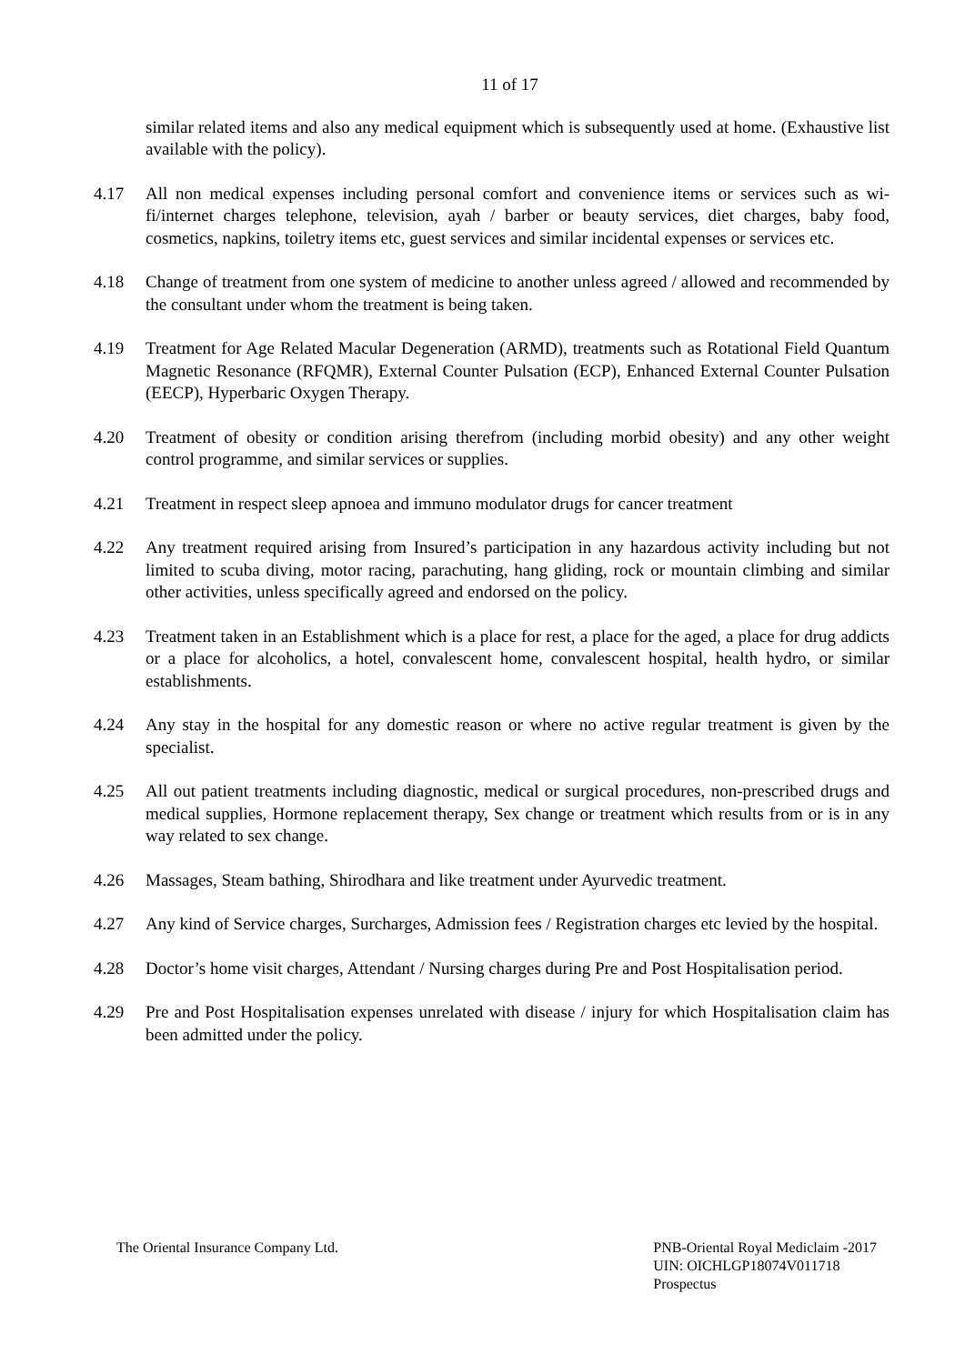11 of 17
similar related items and also any medical equipment which is subsequently used at home. (Exhaustive list available with the policy).
4.17 All non medical expenses including personal comfort and convenience items or services such as wi-fi/internet charges telephone, television, ayah / barber or beauty services, diet charges, baby food, cosmetics, napkins, toiletry items etc, guest services and similar incidental expenses or services etc.
4.18 Change of treatment from one system of medicine to another unless agreed / allowed and recommended by the consultant under whom the treatment is being taken.
4.19 Treatment for Age Related Macular Degeneration (ARMD), treatments such as Rotational Field Quantum Magnetic Resonance (RFQMR), External Counter Pulsation (ECP), Enhanced External Counter Pulsation (EECP), Hyperbaric Oxygen Therapy.
4.20 Treatment of obesity or condition arising therefrom (including morbid obesity) and any other weight control programme, and similar services or supplies.
4.21 Treatment in respect sleep apnoea and immuno modulator drugs for cancer treatment
4.22 Any treatment required arising from Insured’s participation in any hazardous activity including but not limited to scuba diving, motor racing, parachuting, hang gliding, rock or mountain climbing and similar other activities, unless specifically agreed and endorsed on the policy.
4.23 Treatment taken in an Establishment which is a place for rest, a place for the aged, a place for drug addicts or a place for alcoholics, a hotel, convalescent home, convalescent hospital, health hydro, or similar establishments.
4.24 Any stay in the hospital for any domestic reason or where no active regular treatment is given by the specialist.
4.25 All out patient treatments including diagnostic, medical or surgical procedures, non-prescribed drugs and medical supplies, Hormone replacement therapy, Sex change or treatment which results from or is in any way related to sex change.
4.26 Massages, Steam bathing, Shirodhara and like treatment under Ayurvedic treatment.
4.27 Any kind of Service charges, Surcharges, Admission fees / Registration charges etc levied by the hospital.
4.28 Doctor’s home visit charges, Attendant / Nursing charges during Pre and Post Hospitalisation period.
4.29 Pre and Post Hospitalisation expenses unrelated with disease / injury for which Hospitalisation claim has been admitted under the policy.
The Oriental Insurance Company Ltd.
PNB-Oriental Royal Mediclaim -2017
UIN: OICHLGP18074V011718
Prospectus